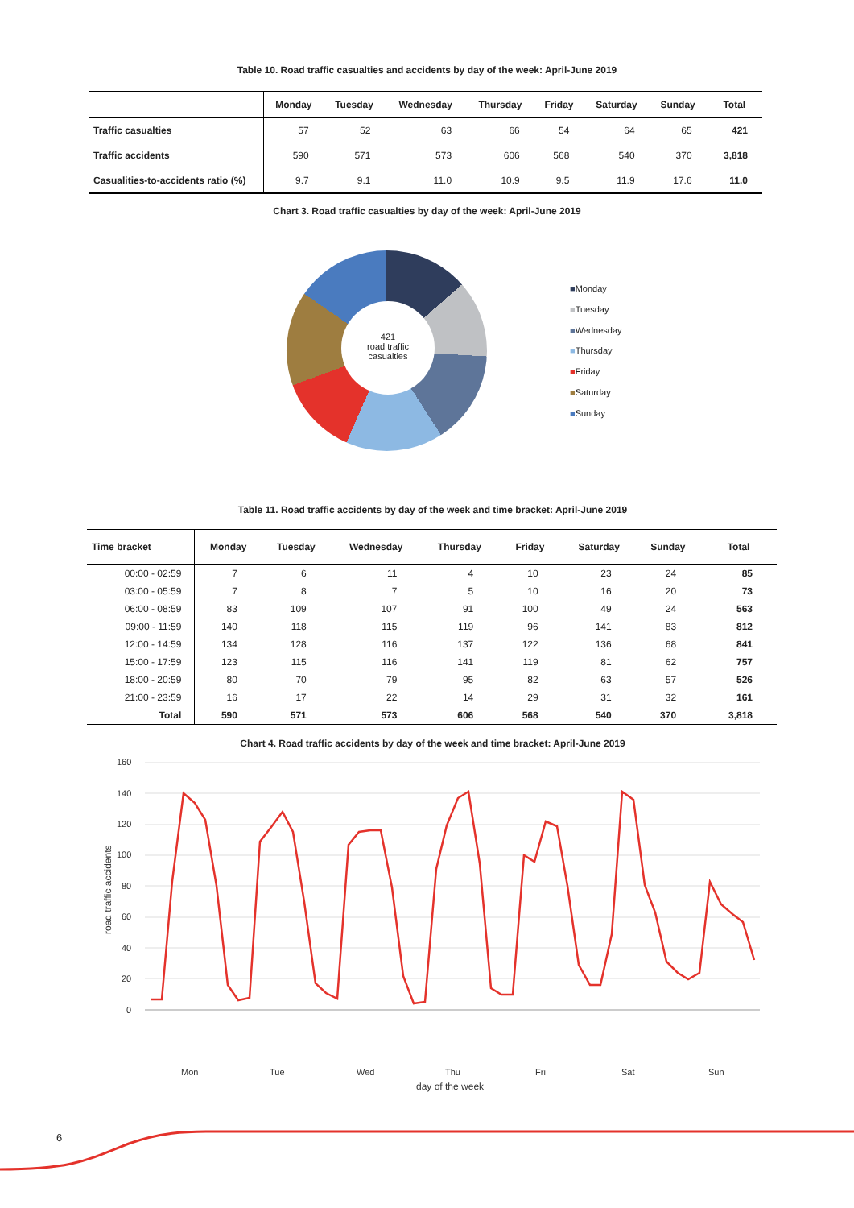Table 10. Road traffic casualties and accidents by day of the week: April-June 2019
| | Monday | Tuesday | Wednesday | Thursday | Friday | Saturday | Sunday | Total |
| --- | --- | --- | --- | --- | --- | --- | --- | --- |
| Traffic casualties | 57 | 52 | 63 | 66 | 54 | 64 | 65 | 421 |
| Traffic accidents | 590 | 571 | 573 | 606 | 568 | 540 | 370 | 3,818 |
| Casualities-to-accidents ratio (%) | 9.7 | 9.1 | 11.0 | 10.9 | 9.5 | 11.9 | 17.6 | 11.0 |
Chart 3. Road traffic casualties by day of the week: April-June 2019
421
road traffic
casualties
■Monday
■Tuesday
■Wednesday
■Thursday
■Friday
■Saturday
■Sunday
Table 11. Road traffic accidents by day of the week and time bracket: April-June 2019
| Time bracket | Monday | Tuesday | Wednesday | Thursday | Friday | Saturday | Sunday | Total |
| --- | --- | --- | --- | --- | --- | --- | --- | --- |
| 00:00 - 02:59 | 7 | 6 | 11 | 4 | 10 | 23 | 24 | 85 |
| 03:00 - 05:59 | 7 | 8 | 7 | 5 | 10 | 16 | 20 | 73 |
| 06:00 - 08:59 | 83 | 109 | 107 | 91 | 100 | 49 | 24 | 563 |
| 09:00 - 11:59 | 140 | 118 | 115 | 119 | 96 | 141 | 83 | 812 |
| 12:00 - 14:59 | 134 | 128 | 116 | 137 | 122 | 136 | 68 | 841 |
| 15:00 - 17:59 | 123 | 115 | 116 | 141 | 119 | 81 | 62 | 757 |
| 18:00 - 20:59 | 80 | 70 | 79 | 95 | 82 | 63 | 57 | 526 |
| 21:00 - 23:59 | 16 | 17 | 22 | 14 | 29 | 31 | 32 | 161 |
| Total | 590 | 571 | 573 | 606 | 568 | 540 | 370 | 3,818 |
Chart 4. Road traffic accidents by day of the week and time bracket: April-June 2019
160
140
120
100
80
60
40
20
0
road traffic accidents
Mon
Tue
Wed
Thu
Fri
Sat
Sun
day of the week
6